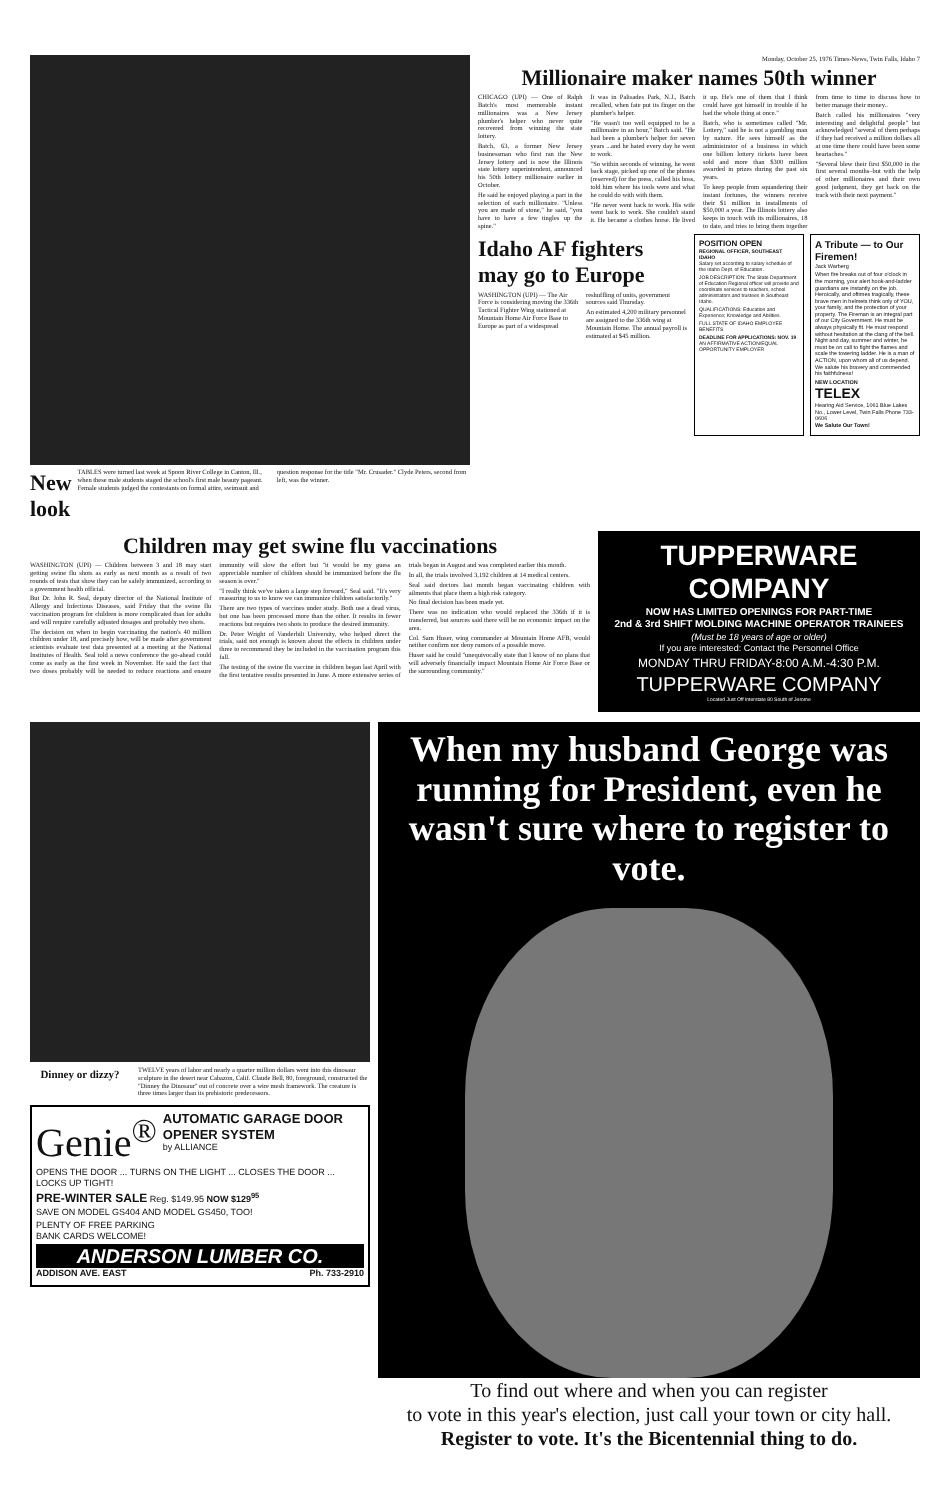New look
TABLES were turned last week at Spoon River College in Canton, Ill., when these male students staged the school's first male beauty pageant. Female students judged the contestants on formal attire, swimsuit and question response for the title "Mr. Crusader." Clyde Peters, second from left, was the winner.
Monday, October 25, 1976 Times-News, Twin Falls, Idaho 7
Millionaire maker names 50th winner
CHICAGO (UPI) — One of Ralph Batch's most memorable instant millionaires was a New Jersey plumber's helper who never quite recovered from winning the state lottery.
Batch, 63, a former New Jersey businessman who first ran the New Jersey lottery and is now the Illinois state lottery superintendent, announced his 50th lottery millionaire earlier in October.
He said he enjoyed playing a part in the selection of each millionaire. "Unless you are made of stone," he said, "you have to have a few tingles up the spine."
It was in Palisades Park, N.J., Batch recalled, when fate put its finger on the plumber's helper.
"He wasn't too well equipped to be a millionaire in an hour," Batch said. "He had been a plumber's helper for seven years ...and he hated every day he went to work.
"So within seconds of winning, he went back stage, picked up one of the phones (reserved) for the press, called his boss, told him where his tools were and what he could do with with them.
"He never went back to work. His wife went back to work. She couldn't stand it. He became a clothes horse. He lived it up. He's one of them that I think could have got himself in trouble if he had the whole thing at once."
Batch, who is sometimes called "Mr. Lottery," said he is not a gambling man by nature. He sees himself as the administrator of a business in which one billion lottery tickets have been sold and more than $300 million awarded in prizes during the past six years.
To keep people from squandering their instant fortunes, the winners receive their $1 million in installments of $50,000 a year. The Illinois lottery also keeps in touch with its millionaires, 18 to date, and tries to bring them together from time to time to discuss how to better manage their money..
Batch called his millionaires "very interesting and delightful people" but acknowledged "several of them perhaps if they had received a million dollars all at one time there could have been some heartaches."
"Several blew their first $50,000 in the first several months–but with the help of other millionaires and their own good judgment, they get back on the track with their next payment."
Idaho AF fighters may go to Europe
WASHINGTON (UPI) — The Air Force is considering moving the 336th Tactical Fighter Wing stationed at Mountain Home Air Force Base to Europe as part of a widespread reshuffling of units, government sources said Thursday.
An estimated 4,200 military personnel are assigned to the 336th wing at Mountain Home. The annual payroll is estimated at $45 million.
POSITION OPEN
REGIONAL OFFICER, SOUTHEAST IDAHO
Salary set according to salary schedule of the Idaho Dept. of Education.
JOB DESCRIPTION: The State Department of Education Regional officer will provide and coordinate services to teachers, school administrators and trustees in Southeast Idaho.
QUALIFICATIONS: Education and Experience; Knowledge and Abilities.
FULL STATE OF IDAHO EMPLOYEE BENEFITS
DEADLINE FOR APPLICATIONS: NOV. 19
AN AFFIRMATIVE ACTION/EQUAL OPPORTUNITY EMPLOYER
A Tribute — to Our Firemen!
Jack Warberg
When fire breaks out of four o'clock in the morning, your alert hook-and-ladder guardians are instantly on the job. Heroically, and oftimes tragically, these brave men in helmets think only of YOU, your family, and the protection of your property. The Fireman is an integral part of our City Government. He must be always physically fit. He must respond without hesitation at the clang of the bell. Night and day, summer and winter, he must be on call to fight the flames and scale the towering ladder. He is a man of ACTION, upon whom all of us depend. We salute his bravery and commended his faithfulness!
NEW LOCATION
TELEX
Hearing Aid Service, 1061 Blue Lakes No., Lower Level, Twin Falls Phone 733-0606
We Salute Our Town!
Children may get swine flu vaccinations
WASHINGTON (UPI) — Children between 3 and 18 may start getting swine flu shots as early as next month as a result of two rounds of tests that show they can be safely immunized, according to a government health official.
But Dr. John R. Seal, deputy director of the National Institute of Allergy and Infectious Diseases, said Friday that the swine flu vaccination program for children is more complicated than for adults and will require carefully adjusted dosages and probably two shots.
The decision on when to begin vaccinating the nation's 40 million children under 18, and precisely how, will be made after government scientists evaluate test data presented at a meeting at the National Institutes of Health. Seal told a news conference the go-ahead could come as early as the first week in November. He said the fact that two doses probably will be needed to reduce reactions and ensure immunity will slow the effort but "it would be my guess an appreciable number of children should be immunized before the flu season is over."
"I really think we've taken a large step forward," Seal said. "It's very reassuring to us to know we can immunize children satisfactorily."
There are two types of vaccines under study. Both use a dead virus, but one has been processed more than the other. It results in fewer reactions but requires two shots to produce the desired immunity.
Dr. Peter Wright of Vanderbilt University, who helped direct the trials, said not enough is known about the effects in children under three to recommend they be included in the vaccination program this fall.
The testing of the swine flu vaccine in children began last April with the first tentative results presented in June. A more extensive series of trials began in August and was completed earlier this month.
In all, the trials involved 3,192 children at 14 medical centers.
Seal said doctors last month began vaccinating children with ailments that place them a high risk category.
No final decision has been made yet.
There was no indication who would replaced the 336th if it is transferred, but sources said there will be no economic impact on the area.
Col. Sam Huser, wing commander at Mountain Home AFB, would neither confirm nor deny rumors of a possible move.
Huser said he could "unequivocally state that I know of no plans that will adversely financially impact Mountain Home Air Force Base or the surrounding community."
TUPPERWARE COMPANY
NOW HAS LIMITED OPENINGS FOR PART-TIME
2nd & 3rd SHIFT MOLDING MACHINE OPERATOR TRAINEES
(Must be 18 years of age or older)
If you are interested: Contact the Personnel Office
MONDAY THRU FRIDAY-8:00 A.M.-4:30 P.M.
TUPPERWARE COMPANY
Located Just Off Interstate 80 South of Jerome
Dinney or dizzy?
TWELVE years of labor and nearly a quarter million dollars went into this dinosaur sculpture in the desert near Cabazon, Calif. Claude Bell, 80, foreground, constructed the "Dinney the Dinosaur" out of concrete over a wire mesh framework. The creature is three times larger than its prehistoric predecessors.
Genie<sup>®</sup>
AUTOMATIC GARAGE DOOR OPENER SYSTEM
by ALLIANCE
OPENS THE DOOR ... TURNS ON THE LIGHT ... CLOSES THE DOOR ... LOCKS UP TIGHT!
PRE-WINTER SALE Reg. $149.95 NOW $129<sup>95</sup>
SAVE ON MODEL GS404 AND MODEL GS450, TOO!
PLENTY OF FREE PARKING
BANK CARDS WELCOME!
ANDERSON LUMBER CO.
ADDISON AVE. EAST Ph. 733-2910
When my husband George was running for President, even he wasn't sure where to register to vote.
To find out where and when you can register
to vote in this year's election, just call your town or city hall.
Register to vote. It's the Bicentennial thing to do.